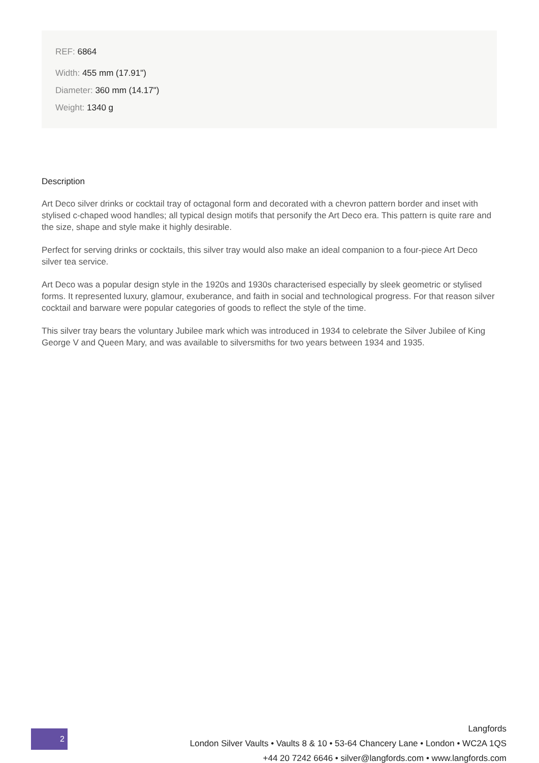REF: 6864
Width: 455 mm (17.91")
Diameter: 360 mm (14.17")
Weight: 1340 g
Description
Art Deco silver drinks or cocktail tray of octagonal form and decorated with a chevron pattern border and inset with stylised c-chaped wood handles; all typical design motifs that personify the Art Deco era. This pattern is quite rare and the size, shape and style make it highly desirable.
Perfect for serving drinks or cocktails, this silver tray would also make an ideal companion to a four-piece Art Deco silver tea service.
Art Deco was a popular design style in the 1920s and 1930s characterised especially by sleek geometric or stylised forms. It represented luxury, glamour, exuberance, and faith in social and technological progress. For that reason silver cocktail and barware were popular categories of goods to reflect the style of the time.
This silver tray bears the voluntary Jubilee mark which was introduced in 1934 to celebrate the Silver Jubilee of King George V and Queen Mary, and was available to silversmiths for two years between 1934 and 1935.
2
Langfords
London Silver Vaults • Vaults 8 & 10 • 53-64 Chancery Lane • London • WC2A 1QS
+44 20 7242 6646 • silver@langfords.com • www.langfords.com